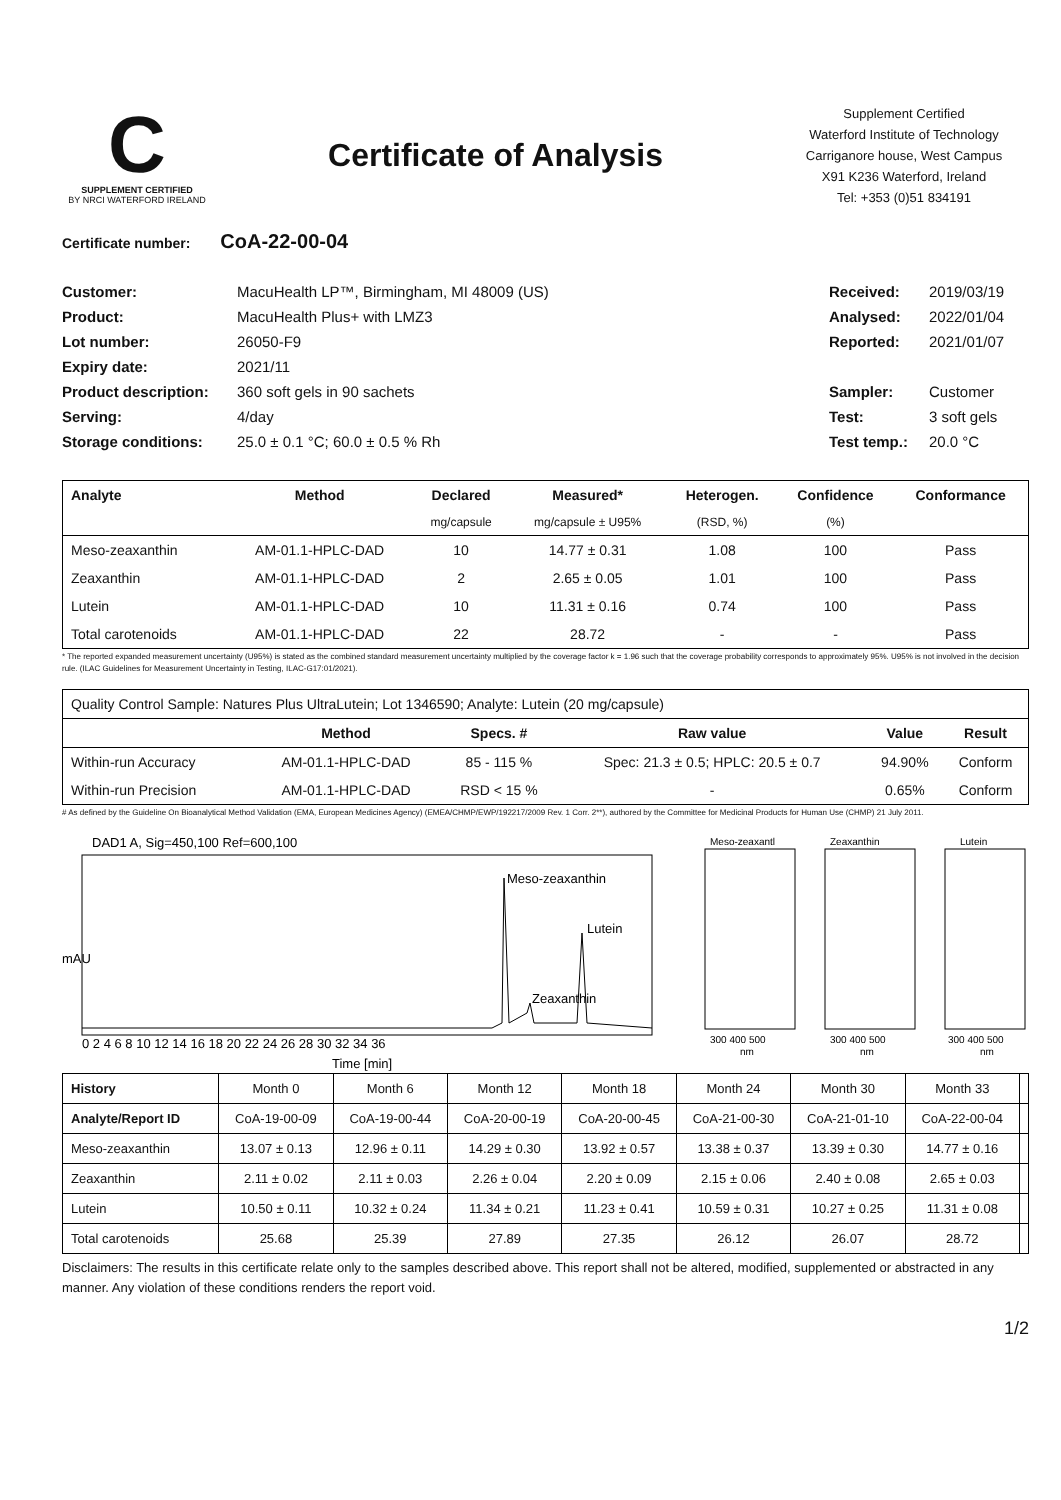C
SUPPLEMENT CERTIFIED
BY NRCI WATERFORD IRELAND
Certificate of Analysis
Supplement Certified
Waterford Institute of Technology
Carriganore house, West Campus
X91 K236 Waterford, Ireland
Tel: +353 (0)51 834191
Certificate number: CoA-22-00-04
Customer: MacuHealth LP™, Birmingham, MI 48009 (US) Received: 2019/03/19 Product: MacuHealth Plus+ with LMZ3 Analysed: 2022/01/04 Lot number: 26050-F9 Reported: 2021/01/07 Expiry date: 2021/11 Product description: 360 soft gels in 90 sachets Sampler: Customer Serving: 4/day Test: 3 soft gels Storage conditions: 25.0 ± 0.1 °C; 60.0 ± 0.5 % Rh Test temp.: 20.0 °C
| Analyte | Method | Declared | Measured* | Heterogen. | Confidence | Conformance |
| --- | --- | --- | --- | --- | --- | --- |
| | | mg/capsule | mg/capsule ± U95% | (RSD, %) | (%) | |
| Meso-zeaxanthin | AM-01.1-HPLC-DAD | 10 | 14.77 ± 0.31 | 1.08 | 100 | Pass |
| Zeaxanthin | AM-01.1-HPLC-DAD | 2 | 2.65 ± 0.05 | 1.01 | 100 | Pass |
| Lutein | AM-01.1-HPLC-DAD | 10 | 11.31 ± 0.16 | 0.74 | 100 | Pass |
| Total carotenoids | AM-01.1-HPLC-DAD | 22 | 28.72 | - | - | Pass |
* The reported expanded measurement uncertainty (U95%) is stated as the combined standard measurement uncertainty multiplied by the coverage factor k = 1.96 such that the coverage probability corresponds to approximately 95%. U95% is not involved in the decision rule. (ILAC Guidelines for Measurement Uncertainty in Testing, ILAC-G17:01/2021).
| Quality Control Sample: Natures Plus UltraLutein; Lot 1346590; Analyte: Lutein (20 mg/capsule) | | | | | |
| | Method | Specs. # | Raw value | Value | Result |
| Within-run Accuracy | AM-01.1-HPLC-DAD | 85 - 115 % | Spec: 21.3 ± 0.5; HPLC: 20.5 ± 0.7 | 94.90% | Conform |
| Within-run Precision | AM-01.1-HPLC-DAD | RSD < 15 % | - | 0.65% | Conform |
# As defined by the Guideline On Bioanalytical Method Validation (EMA, European Medicines Agency) (EMEA/CHMP/EWP/192217/2009 Rev. 1 Corr. 2**), authored by the Committee for Medicinal Products for Human Use (CHMP) 21 July 2011.
DAD1 A, Sig=450,100 Ref=600,100
Meso-zeaxanthin
Lutein
Zeaxanthin
mAU
Time [min]
0 2 4 6 8 10 12 14 16 18 20 22 24 26 28 30 32 34 36
Meso-zeaxantl
Zeaxanthin
Lutein
300 400 500
300 400 500
300 400 500
nm
nm
nm
| History | Month 0 | Month 6 | Month 12 | Month 18 | Month 24 | Month 30 | Month 33 | |
| Analyte/Report ID | CoA-19-00-09 | CoA-19-00-44 | CoA-20-00-19 | CoA-20-00-45 | CoA-21-00-30 | CoA-21-01-10 | CoA-22-00-04 | |
| Meso-zeaxanthin | 13.07 ± 0.13 | 12.96 ± 0.11 | 14.29 ± 0.30 | 13.92 ± 0.57 | 13.38 ± 0.37 | 13.39 ± 0.30 | 14.77 ± 0.16 | |
| Zeaxanthin | 2.11 ± 0.02 | 2.11 ± 0.03 | 2.26 ± 0.04 | 2.20 ± 0.09 | 2.15 ± 0.06 | 2.40 ± 0.08 | 2.65 ± 0.03 | |
| Lutein | 10.50 ± 0.11 | 10.32 ± 0.24 | 11.34 ± 0.21 | 11.23 ± 0.41 | 10.59 ± 0.31 | 10.27 ± 0.25 | 11.31 ± 0.08 | |
| Total carotenoids | 25.68 | 25.39 | 27.89 | 27.35 | 26.12 | 26.07 | 28.72 | |
Disclaimers: The results in this certificate relate only to the samples described above. This report shall not be altered, modified, supplemented or abstracted in any manner. Any violation of these conditions renders the report void.
1/2